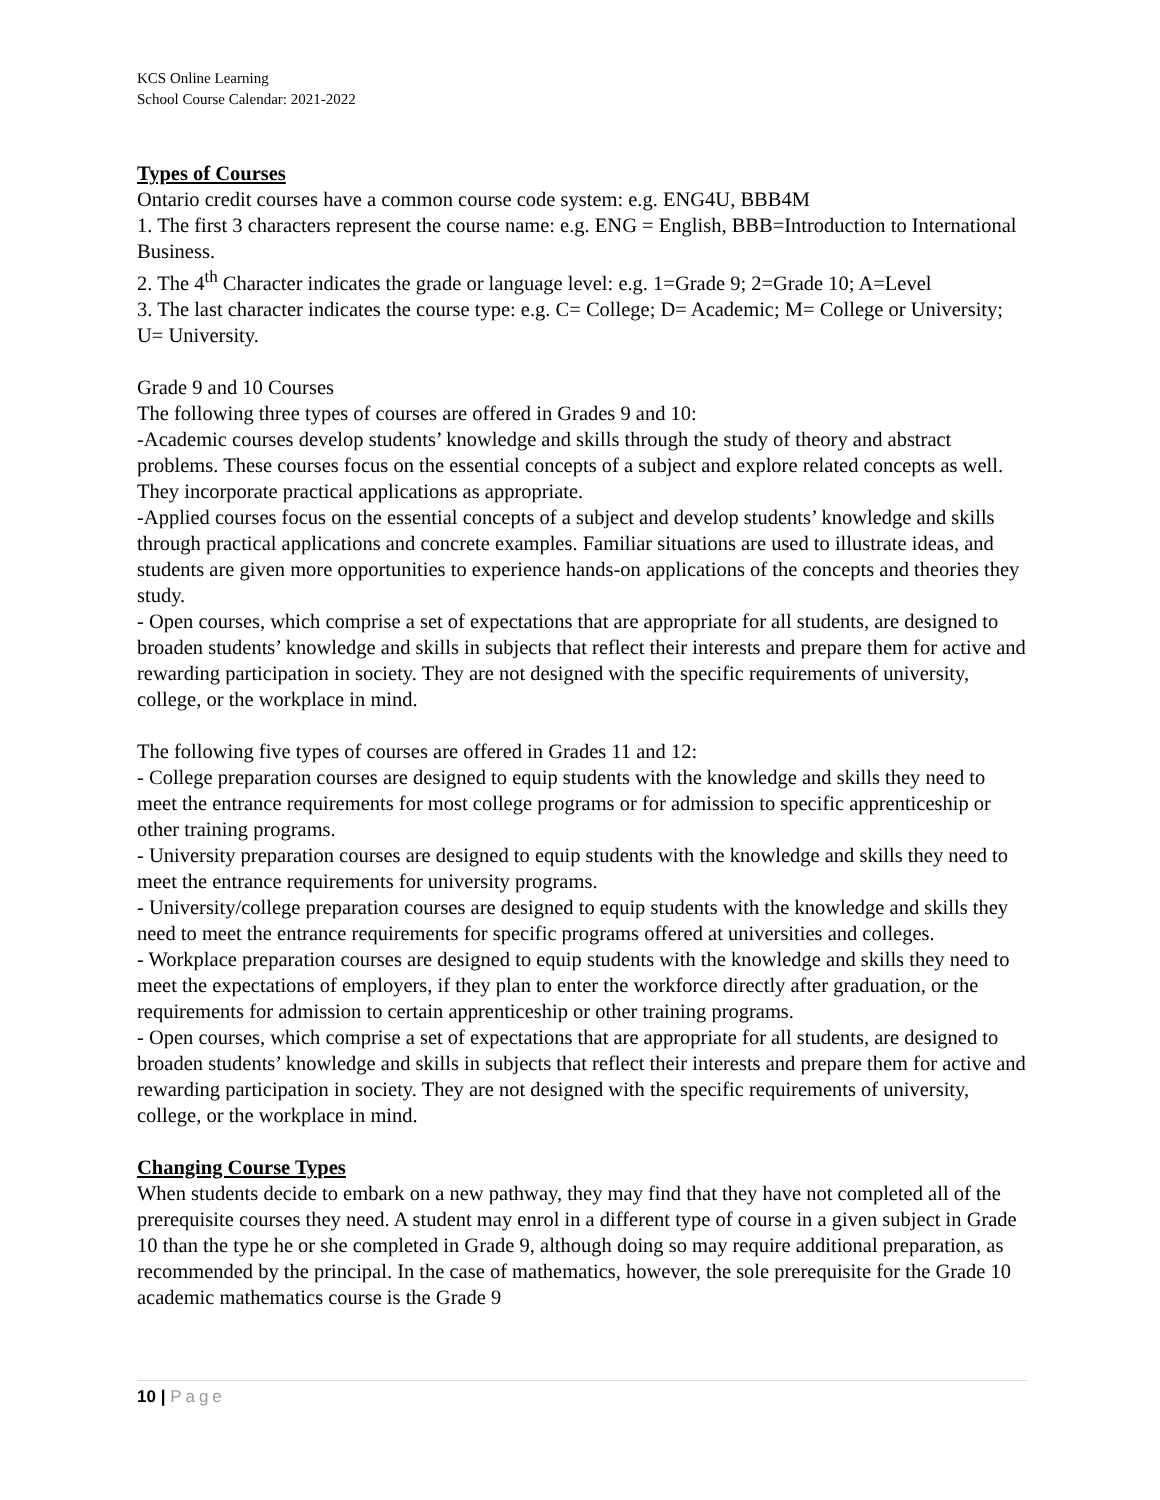KCS Online Learning
School Course Calendar: 2021-2022
Types of Courses
Ontario credit courses have a common course code system: e.g. ENG4U, BBB4M
1. The first 3 characters represent the course name: e.g. ENG = English, BBB=Introduction to International Business.
2. The 4<sup>th</sup> Character indicates the grade or language level: e.g. 1=Grade 9; 2=Grade 10; A=Level
3. The last character indicates the course type: e.g. C= College; D= Academic; M= College or University; U= University.
Grade 9 and 10 Courses
The following three types of courses are offered in Grades 9 and 10:
-Academic courses develop students’ knowledge and skills through the study of theory and abstract problems. These courses focus on the essential concepts of a subject and explore related concepts as well. They incorporate practical applications as appropriate.
-Applied courses focus on the essential concepts of a subject and develop students’ knowledge and skills through practical applications and concrete examples. Familiar situations are used to illustrate ideas, and students are given more opportunities to experience hands-on applications of the concepts and theories they study.
- Open courses, which comprise a set of expectations that are appropriate for all students, are designed to broaden students’ knowledge and skills in subjects that reflect their interests and prepare them for active and rewarding participation in society. They are not designed with the specific requirements of university, college, or the workplace in mind.
The following five types of courses are offered in Grades 11 and 12:
- College preparation courses are designed to equip students with the knowledge and skills they need to meet the entrance requirements for most college programs or for admission to specific apprenticeship or other training programs.
- University preparation courses are designed to equip students with the knowledge and skills they need to meet the entrance requirements for university programs.
- University/college preparation courses are designed to equip students with the knowledge and skills they need to meet the entrance requirements for specific programs offered at universities and colleges.
- Workplace preparation courses are designed to equip students with the knowledge and skills they need to meet the expectations of employers, if they plan to enter the workforce directly after graduation, or the requirements for admission to certain apprenticeship or other training programs.
- Open courses, which comprise a set of expectations that are appropriate for all students, are designed to broaden students’ knowledge and skills in subjects that reflect their interests and prepare them for active and rewarding participation in society. They are not designed with the specific requirements of university, college, or the workplace in mind.
Changing Course Types
When students decide to embark on a new pathway, they may find that they have not completed all of the prerequisite courses they need. A student may enrol in a different type of course in a given subject in Grade 10 than the type he or she completed in Grade 9, although doing so may require additional preparation, as recommended by the principal. In the case of mathematics, however, the sole prerequisite for the Grade 10 academic mathematics course is the Grade 9
10 | Page